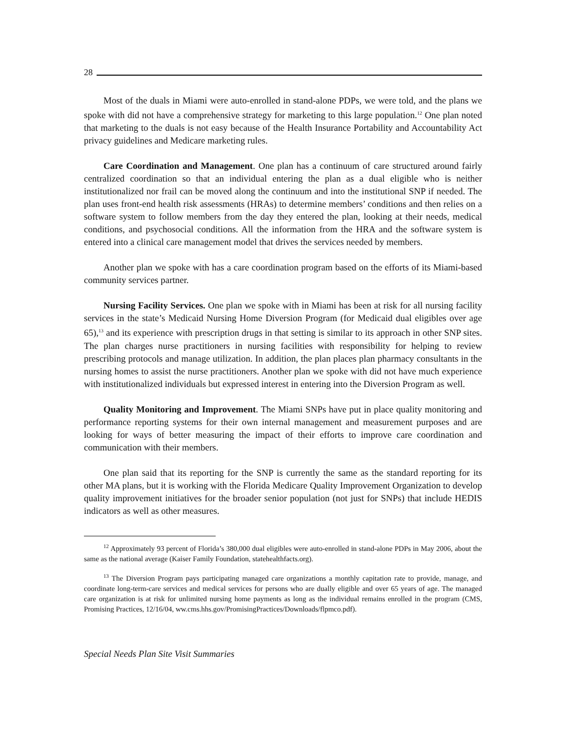28
Most of the duals in Miami were auto-enrolled in stand-alone PDPs, we were told, and the plans we spoke with did not have a comprehensive strategy for marketing to this large population.<sup>12</sup> One plan noted that marketing to the duals is not easy because of the Health Insurance Portability and Accountability Act privacy guidelines and Medicare marketing rules.
Care Coordination and Management. One plan has a continuum of care structured around fairly centralized coordination so that an individual entering the plan as a dual eligible who is neither institutionalized nor frail can be moved along the continuum and into the institutional SNP if needed. The plan uses front-end health risk assessments (HRAs) to determine members’ conditions and then relies on a software system to follow members from the day they entered the plan, looking at their needs, medical conditions, and psychosocial conditions. All the information from the HRA and the software system is entered into a clinical care management model that drives the services needed by members.
Another plan we spoke with has a care coordination program based on the efforts of its Miami-based community services partner.
Nursing Facility Services. One plan we spoke with in Miami has been at risk for all nursing facility services in the state’s Medicaid Nursing Home Diversion Program (for Medicaid dual eligibles over age 65),<sup>13</sup> and its experience with prescription drugs in that setting is similar to its approach in other SNP sites. The plan charges nurse practitioners in nursing facilities with responsibility for helping to review prescribing protocols and manage utilization. In addition, the plan places plan pharmacy consultants in the nursing homes to assist the nurse practitioners. Another plan we spoke with did not have much experience with institutionalized individuals but expressed interest in entering into the Diversion Program as well.
Quality Monitoring and Improvement. The Miami SNPs have put in place quality monitoring and performance reporting systems for their own internal management and measurement purposes and are looking for ways of better measuring the impact of their efforts to improve care coordination and communication with their members.
One plan said that its reporting for the SNP is currently the same as the standard reporting for its other MA plans, but it is working with the Florida Medicare Quality Improvement Organization to develop quality improvement initiatives for the broader senior population (not just for SNPs) that include HEDIS indicators as well as other measures.
<sup>12</sup> Approximately 93 percent of Florida’s 380,000 dual eligibles were auto-enrolled in stand-alone PDPs in May 2006, about the same as the national average (Kaiser Family Foundation, statehealthfacts.org).
<sup>13</sup> The Diversion Program pays participating managed care organizations a monthly capitation rate to provide, manage, and coordinate long-term-care services and medical services for persons who are dually eligible and over 65 years of age. The managed care organization is at risk for unlimited nursing home payments as long as the individual remains enrolled in the program (CMS, Promising Practices, 12/16/04, ww.cms.hhs.gov/PromisingPractices/Downloads/flpmco.pdf).
Special Needs Plan Site Visit Summaries